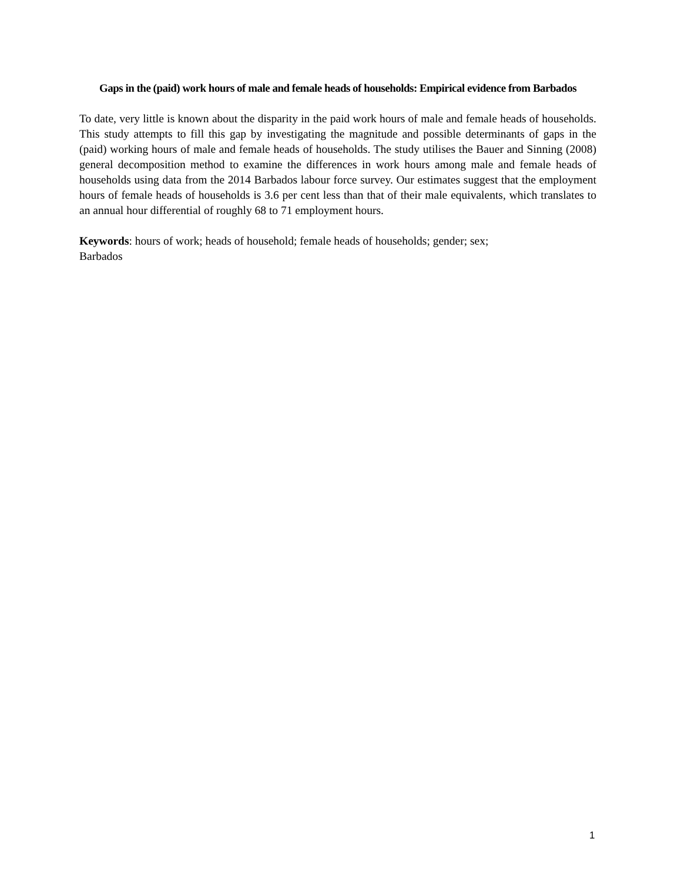Gaps in the (paid) work hours of male and female heads of households: Empirical evidence from Barbados
To date, very little is known about the disparity in the paid work hours of male and female heads of households. This study attempts to fill this gap by investigating the magnitude and possible determinants of gaps in the (paid) working hours of male and female heads of households. The study utilises the Bauer and Sinning (2008) general decomposition method to examine the differences in work hours among male and female heads of households using data from the 2014 Barbados labour force survey. Our estimates suggest that the employment hours of female heads of households is 3.6 per cent less than that of their male equivalents, which translates to an annual hour differential of roughly 68 to 71 employment hours.
Keywords: hours of work; heads of household; female heads of households; gender; sex;
Barbados
1